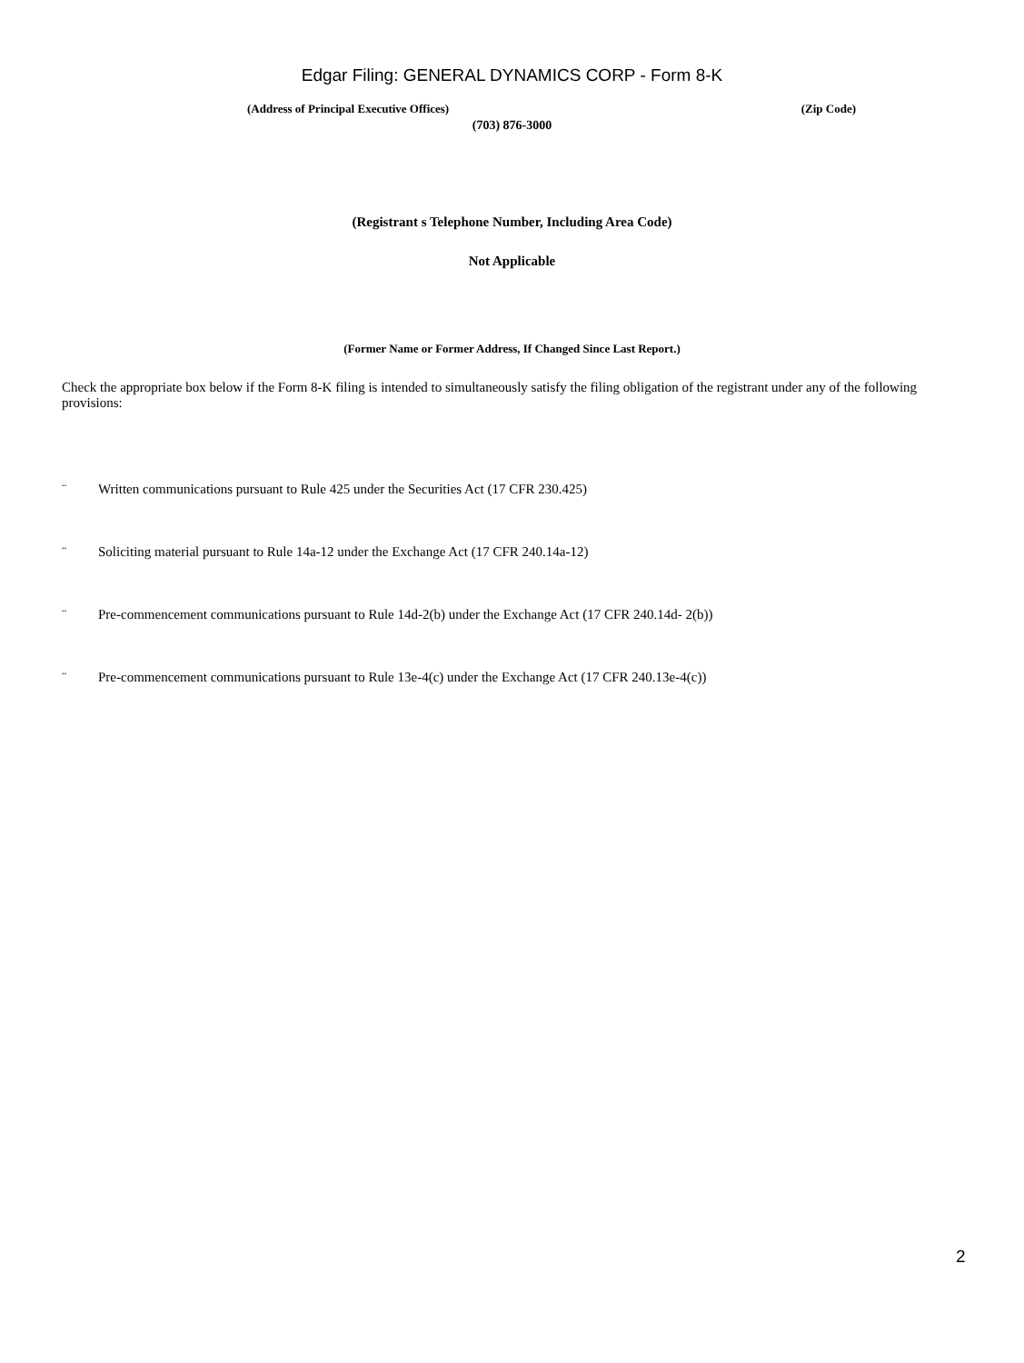Edgar Filing: GENERAL DYNAMICS CORP - Form 8-K
(Address of Principal Executive Offices) (Zip Code)
(703) 876-3000
(Registrant s Telephone Number, Including Area Code)
Not Applicable
(Former Name or Former Address, If Changed Since Last Report.)
Check the appropriate box below if the Form 8-K filing is intended to simultaneously satisfy the filing obligation of the registrant under any of the following provisions:
¨ Written communications pursuant to Rule 425 under the Securities Act (17 CFR 230.425)
¨ Soliciting material pursuant to Rule 14a-12 under the Exchange Act (17 CFR 240.14a-12)
¨ Pre-commencement communications pursuant to Rule 14d-2(b) under the Exchange Act (17 CFR 240.14d- 2(b))
¨ Pre-commencement communications pursuant to Rule 13e-4(c) under the Exchange Act (17 CFR 240.13e-4(c))
2